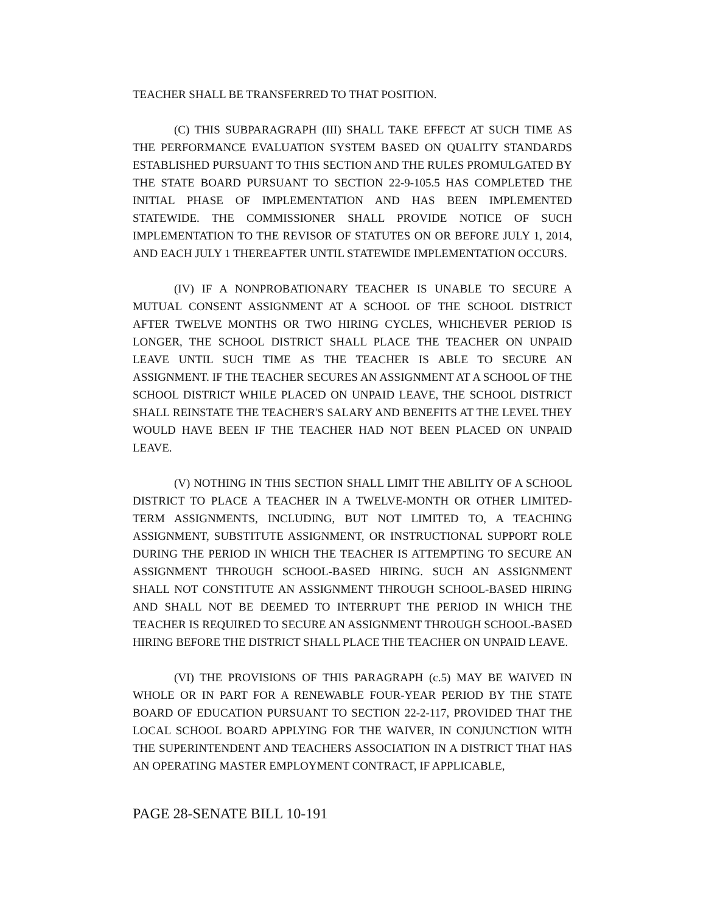TEACHER SHALL BE TRANSFERRED TO THAT POSITION.
(C) THIS SUBPARAGRAPH (III) SHALL TAKE EFFECT AT SUCH TIME AS THE PERFORMANCE EVALUATION SYSTEM BASED ON QUALITY STANDARDS ESTABLISHED PURSUANT TO THIS SECTION AND THE RULES PROMULGATED BY THE STATE BOARD PURSUANT TO SECTION 22-9-105.5 HAS COMPLETED THE INITIAL PHASE OF IMPLEMENTATION AND HAS BEEN IMPLEMENTED STATEWIDE. THE COMMISSIONER SHALL PROVIDE NOTICE OF SUCH IMPLEMENTATION TO THE REVISOR OF STATUTES ON OR BEFORE JULY 1, 2014, AND EACH JULY 1 THEREAFTER UNTIL STATEWIDE IMPLEMENTATION OCCURS.
(IV) IF A NONPROBATIONARY TEACHER IS UNABLE TO SECURE A MUTUAL CONSENT ASSIGNMENT AT A SCHOOL OF THE SCHOOL DISTRICT AFTER TWELVE MONTHS OR TWO HIRING CYCLES, WHICHEVER PERIOD IS LONGER, THE SCHOOL DISTRICT SHALL PLACE THE TEACHER ON UNPAID LEAVE UNTIL SUCH TIME AS THE TEACHER IS ABLE TO SECURE AN ASSIGNMENT. IF THE TEACHER SECURES AN ASSIGNMENT AT A SCHOOL OF THE SCHOOL DISTRICT WHILE PLACED ON UNPAID LEAVE, THE SCHOOL DISTRICT SHALL REINSTATE THE TEACHER'S SALARY AND BENEFITS AT THE LEVEL THEY WOULD HAVE BEEN IF THE TEACHER HAD NOT BEEN PLACED ON UNPAID LEAVE.
(V) NOTHING IN THIS SECTION SHALL LIMIT THE ABILITY OF A SCHOOL DISTRICT TO PLACE A TEACHER IN A TWELVE-MONTH OR OTHER LIMITED-TERM ASSIGNMENTS, INCLUDING, BUT NOT LIMITED TO, A TEACHING ASSIGNMENT, SUBSTITUTE ASSIGNMENT, OR INSTRUCTIONAL SUPPORT ROLE DURING THE PERIOD IN WHICH THE TEACHER IS ATTEMPTING TO SECURE AN ASSIGNMENT THROUGH SCHOOL-BASED HIRING. SUCH AN ASSIGNMENT SHALL NOT CONSTITUTE AN ASSIGNMENT THROUGH SCHOOL-BASED HIRING AND SHALL NOT BE DEEMED TO INTERRUPT THE PERIOD IN WHICH THE TEACHER IS REQUIRED TO SECURE AN ASSIGNMENT THROUGH SCHOOL-BASED HIRING BEFORE THE DISTRICT SHALL PLACE THE TEACHER ON UNPAID LEAVE.
(VI) THE PROVISIONS OF THIS PARAGRAPH (c.5) MAY BE WAIVED IN WHOLE OR IN PART FOR A RENEWABLE FOUR-YEAR PERIOD BY THE STATE BOARD OF EDUCATION PURSUANT TO SECTION 22-2-117, PROVIDED THAT THE LOCAL SCHOOL BOARD APPLYING FOR THE WAIVER, IN CONJUNCTION WITH THE SUPERINTENDENT AND TEACHERS ASSOCIATION IN A DISTRICT THAT HAS AN OPERATING MASTER EMPLOYMENT CONTRACT, IF APPLICABLE,
PAGE 28-SENATE BILL 10-191